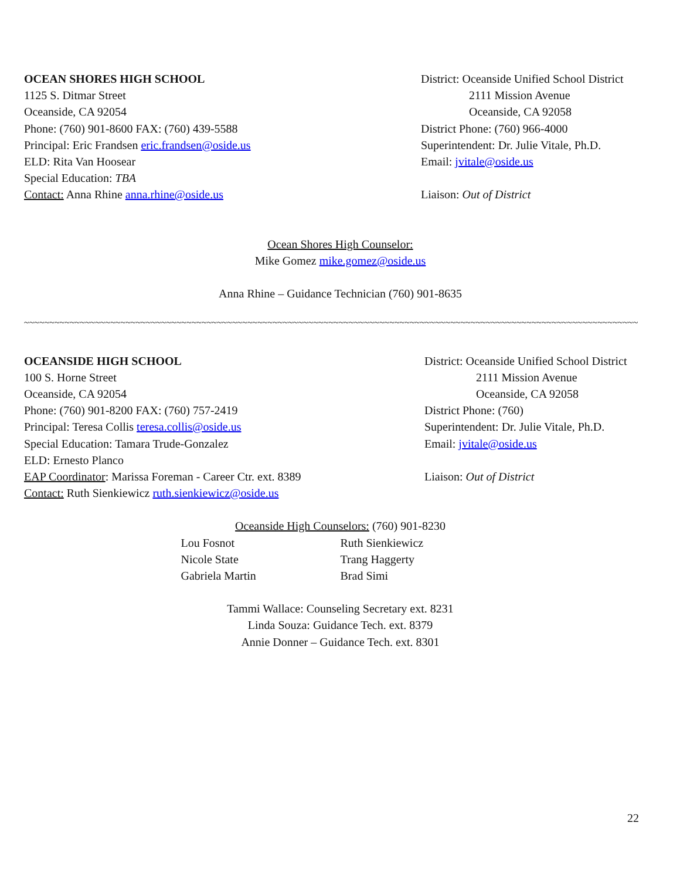OCEAN SHORES HIGH SCHOOL
1125 S. Ditmar Street
Oceanside, CA 92054
Phone: (760) 901-8600 FAX: (760) 439-5588
Principal: Eric Frandsen eric.frandsen@oside.us
ELD: Rita Van Hoosear
Special Education: TBA
Contact: Anna Rhine anna.rhine@oside.us
District: Oceanside Unified School District
2111 Mission Avenue
Oceanside, CA 92058
District Phone: (760) 966-4000
Superintendent: Dr. Julie Vitale, Ph.D.
Email: jvitale@oside.us
Liaison: Out of District
Ocean Shores High Counselor:
Mike Gomez mike.gomez@oside.us
Anna Rhine – Guidance Technician (760) 901-8635
~~~~~~~~~~~~~~~~~~~~~~~~~~~~~~~~~~~~~~~~~~~~~~~~~~~~~~~~~~~~~~~~~~~~~~~~~~~~~~~~~~~~~~~~~~~~~~~~~~~~~~~~~~~~~~~~~~~~~~~~~
OCEANSIDE HIGH SCHOOL
100 S. Horne Street
Oceanside, CA 92054
Phone: (760) 901-8200 FAX: (760) 757-2419
Principal: Teresa Collis teresa.collis@oside.us
Special Education: Tamara Trude-Gonzalez
ELD: Ernesto Planco
EAP Coordinator: Marissa Foreman - Career Ctr. ext. 8389
Contact: Ruth Sienkiewicz ruth.sienkiewicz@oside.us
District: Oceanside Unified School District
2111 Mission Avenue
Oceanside, CA 92058
District Phone: (760)
Superintendent: Dr. Julie Vitale, Ph.D.
Email: jvitale@oside.us
Liaison: Out of District
Oceanside High Counselors: (760) 901-8230
Lou Fosnot
Nicole State
Gabriela Martin
Ruth Sienkiewicz
Trang Haggerty
Brad Simi
Tammi Wallace: Counseling Secretary ext. 8231
Linda Souza: Guidance Tech. ext. 8379
Annie Donner – Guidance Tech. ext. 8301
22